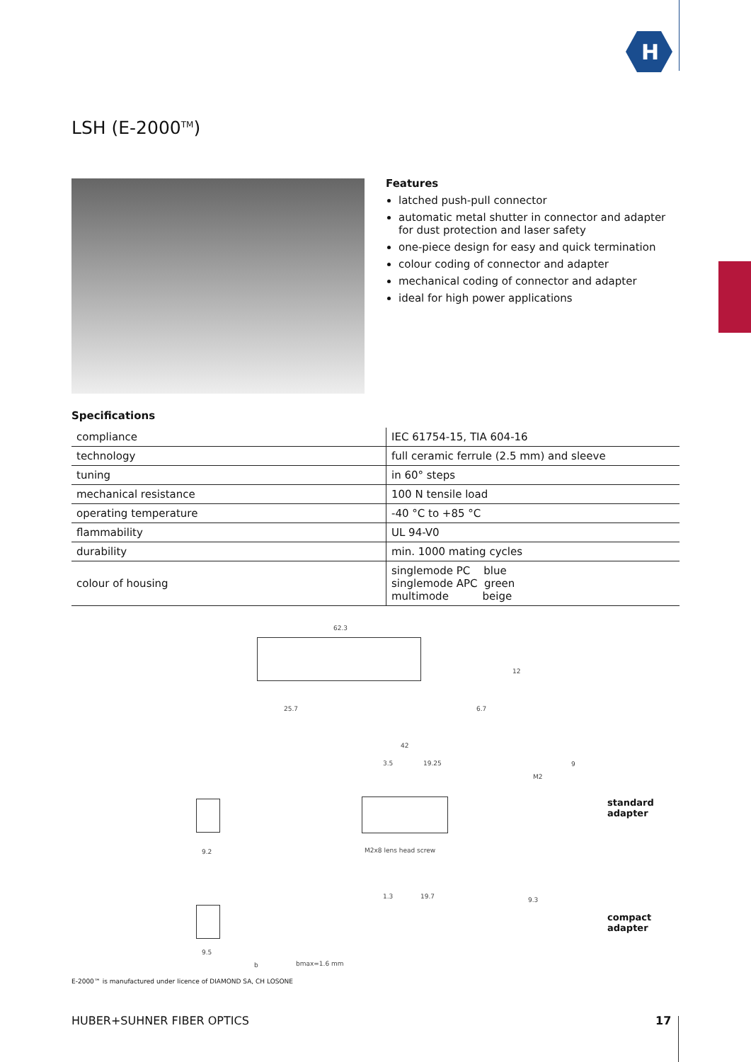H
LSH (E-2000<sup>TM</sup>)
Features
latched push-pull connector
automatic metal shutter in connector and adapter for dust protection and laser safety
one-piece design for easy and quick termination
colour coding of connector and adapter
mechanical coding of connector and adapter
ideal for high power applications
Specifications
| compliance | IEC 61754-15, TIA 604-16 |
| technology | full ceramic ferrule (2.5 mm) and sleeve |
| tuning | in 60° steps |
| mechanical resistance | 100 N tensile load |
| operating temperature | -40 °C to +85 °C |
| flammability | UL 94-V0 |
| durability | min. 1000 mating cycles |
| colour of housing | singlemode PC blue singlemode APC green multimode beige |
62.3
25.7 6.7
12
42
3.5 19.25
M2x8 lens head screw
M2
9
standard
adapter
9.2
1.3 19.7 9.3
compact
adapter
9.5
b bmax=1.6 mm
E-2000™ is manufactured under licence of DIAMOND SA, CH LOSONE
HUBER+SUHNER FIBER OPTICS 17